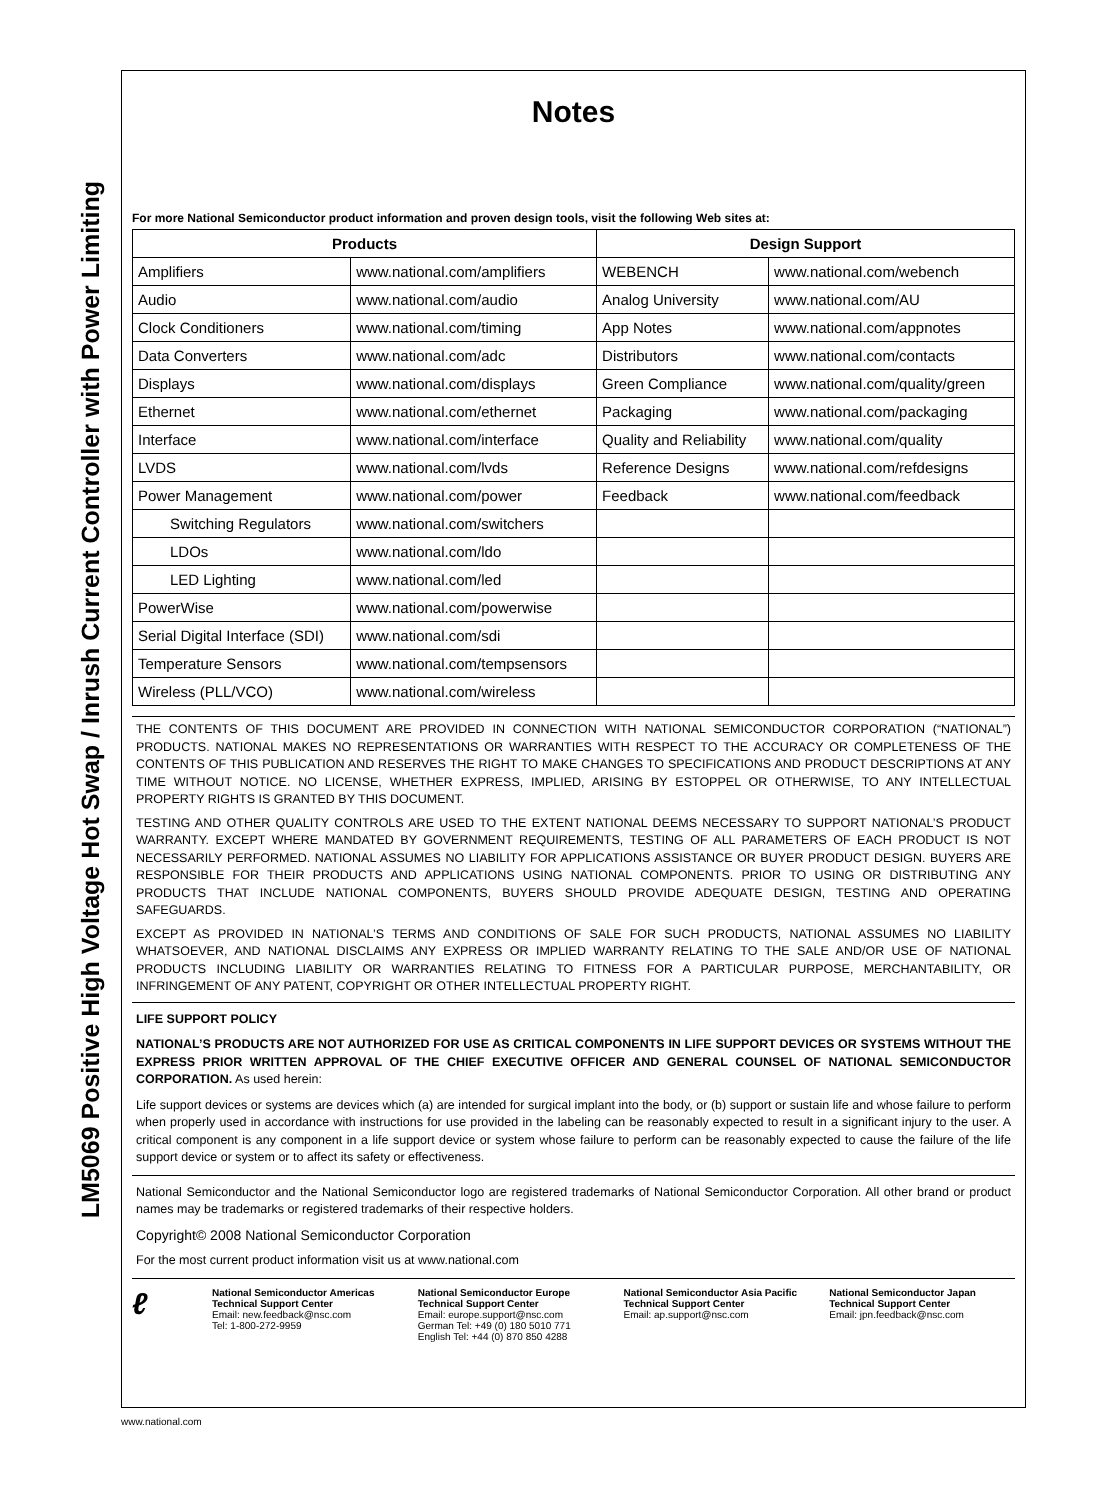LM5069 Positive High Voltage Hot Swap / Inrush Current Controller with Power Limiting
Notes
For more National Semiconductor product information and proven design tools, visit the following Web sites at:
| Products | | Design Support | |
| --- | --- | --- | --- |
| Amplifiers | www.national.com/amplifiers | WEBENCH | www.national.com/webench |
| Audio | www.national.com/audio | Analog University | www.national.com/AU |
| Clock Conditioners | www.national.com/timing | App Notes | www.national.com/appnotes |
| Data Converters | www.national.com/adc | Distributors | www.national.com/contacts |
| Displays | www.national.com/displays | Green Compliance | www.national.com/quality/green |
| Ethernet | www.national.com/ethernet | Packaging | www.national.com/packaging |
| Interface | www.national.com/interface | Quality and Reliability | www.national.com/quality |
| LVDS | www.national.com/lvds | Reference Designs | www.national.com/refdesigns |
| Power Management | www.national.com/power | Feedback | www.national.com/feedback |
| Switching Regulators | www.national.com/switchers | | |
| LDOs | www.national.com/ldo | | |
| LED Lighting | www.national.com/led | | |
| PowerWise | www.national.com/powerwise | | |
| Serial Digital Interface (SDI) | www.national.com/sdi | | |
| Temperature Sensors | www.national.com/tempsensors | | |
| Wireless (PLL/VCO) | www.national.com/wireless | | |
THE CONTENTS OF THIS DOCUMENT ARE PROVIDED IN CONNECTION WITH NATIONAL SEMICONDUCTOR CORPORATION (“NATIONAL”) PRODUCTS. NATIONAL MAKES NO REPRESENTATIONS OR WARRANTIES WITH RESPECT TO THE ACCURACY OR COMPLETENESS OF THE CONTENTS OF THIS PUBLICATION AND RESERVES THE RIGHT TO MAKE CHANGES TO SPECIFICATIONS AND PRODUCT DESCRIPTIONS AT ANY TIME WITHOUT NOTICE. NO LICENSE, WHETHER EXPRESS, IMPLIED, ARISING BY ESTOPPEL OR OTHERWISE, TO ANY INTELLECTUAL PROPERTY RIGHTS IS GRANTED BY THIS DOCUMENT.
TESTING AND OTHER QUALITY CONTROLS ARE USED TO THE EXTENT NATIONAL DEEMS NECESSARY TO SUPPORT NATIONAL’S PRODUCT WARRANTY. EXCEPT WHERE MANDATED BY GOVERNMENT REQUIREMENTS, TESTING OF ALL PARAMETERS OF EACH PRODUCT IS NOT NECESSARILY PERFORMED. NATIONAL ASSUMES NO LIABILITY FOR APPLICATIONS ASSISTANCE OR BUYER PRODUCT DESIGN. BUYERS ARE RESPONSIBLE FOR THEIR PRODUCTS AND APPLICATIONS USING NATIONAL COMPONENTS. PRIOR TO USING OR DISTRIBUTING ANY PRODUCTS THAT INCLUDE NATIONAL COMPONENTS, BUYERS SHOULD PROVIDE ADEQUATE DESIGN, TESTING AND OPERATING SAFEGUARDS.
EXCEPT AS PROVIDED IN NATIONAL’S TERMS AND CONDITIONS OF SALE FOR SUCH PRODUCTS, NATIONAL ASSUMES NO LIABILITY WHATSOEVER, AND NATIONAL DISCLAIMS ANY EXPRESS OR IMPLIED WARRANTY RELATING TO THE SALE AND/OR USE OF NATIONAL PRODUCTS INCLUDING LIABILITY OR WARRANTIES RELATING TO FITNESS FOR A PARTICULAR PURPOSE, MERCHANTABILITY, OR INFRINGEMENT OF ANY PATENT, COPYRIGHT OR OTHER INTELLECTUAL PROPERTY RIGHT.
LIFE SUPPORT POLICY
NATIONAL’S PRODUCTS ARE NOT AUTHORIZED FOR USE AS CRITICAL COMPONENTS IN LIFE SUPPORT DEVICES OR SYSTEMS WITHOUT THE EXPRESS PRIOR WRITTEN APPROVAL OF THE CHIEF EXECUTIVE OFFICER AND GENERAL COUNSEL OF NATIONAL SEMICONDUCTOR CORPORATION. As used herein:
Life support devices or systems are devices which (a) are intended for surgical implant into the body, or (b) support or sustain life and whose failure to perform when properly used in accordance with instructions for use provided in the labeling can be reasonably expected to result in a significant injury to the user. A critical component is any component in a life support device or system whose failure to perform can be reasonably expected to cause the failure of the life support device or system or to affect its safety or effectiveness.
National Semiconductor and the National Semiconductor logo are registered trademarks of National Semiconductor Corporation. All other brand or product names may be trademarks or registered trademarks of their respective holders.
Copyright© 2008 National Semiconductor Corporation
For the most current product information visit us at www.national.com
ℓ
National Semiconductor Americas Technical Support Center
Email: new.feedback@nsc.com
Tel: 1-800-272-9959
National Semiconductor Europe Technical Support Center
Email: europe.support@nsc.com
German Tel: +49 (0) 180 5010 771
English Tel: +44 (0) 870 850 4288
National Semiconductor Asia Pacific Technical Support Center
Email: ap.support@nsc.com
National Semiconductor Japan Technical Support Center
Email: jpn.feedback@nsc.com
www.national.com